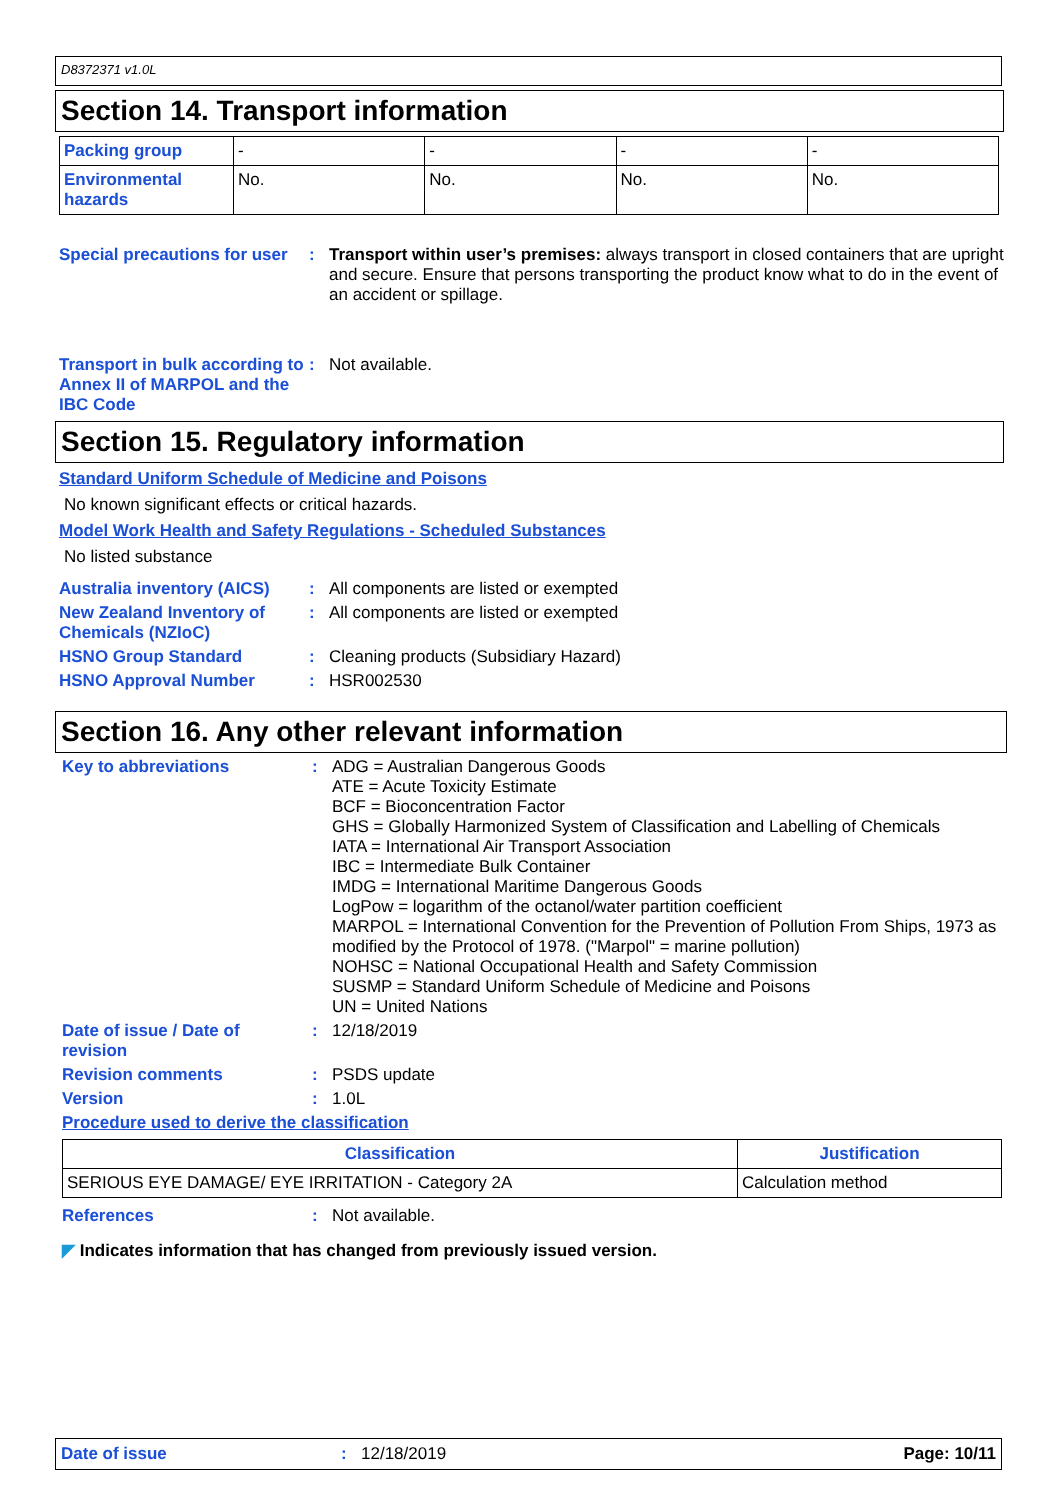D8372371 v1.0L
Section 14. Transport information
| Packing group | - | - | - | - |
| Environmental hazards | No. | No. | No. | No. |
Special precautions for user
: Transport within user’s premises: always transport in closed containers that are upright and secure. Ensure that persons transporting the product know what to do in the event of an accident or spillage.
Transport in bulk according to Annex II of MARPOL and the IBC Code
: Not available.
Section 15. Regulatory information
Standard Uniform Schedule of Medicine and Poisons
No known significant effects or critical hazards.
Model Work Health and Safety Regulations - Scheduled Substances
No listed substance
Australia inventory (AICS)
: All components are listed or exempted
New Zealand Inventory of Chemicals (NZIoC)
: All components are listed or exempted
HSNO Group Standard : Cleaning products (Subsidiary Hazard)
HSNO Approval Number : HSR002530
Section 16. Any other relevant information
Key to abbreviations :
ADG = Australian Dangerous Goods
ATE = Acute Toxicity Estimate
BCF = Bioconcentration Factor
GHS = Globally Harmonized System of Classification and Labelling of Chemicals
IATA = International Air Transport Association
IBC = Intermediate Bulk Container
IMDG = International Maritime Dangerous Goods
LogPow = logarithm of the octanol/water partition coefficient
MARPOL = International Convention for the Prevention of Pollution From Ships, 1973 as modified by the Protocol of 1978. ("Marpol" = marine pollution)
NOHSC = National Occupational Health and Safety Commission
SUSMP = Standard Uniform Schedule of Medicine and Poisons
UN = United Nations
Date of issue / Date of revision
: 12/18/2019
Revision comments : PSDS update
Version : 1.0L
Procedure used to derive the classification
| Classification | Justification |
| --- | --- |
| SERIOUS EYE DAMAGE/ EYE IRRITATION - Category 2A | Calculation method |
References : Not available.
◤ Indicates information that has changed from previously issued version.
Date of issue: 12/18/2019 Page: 10/11